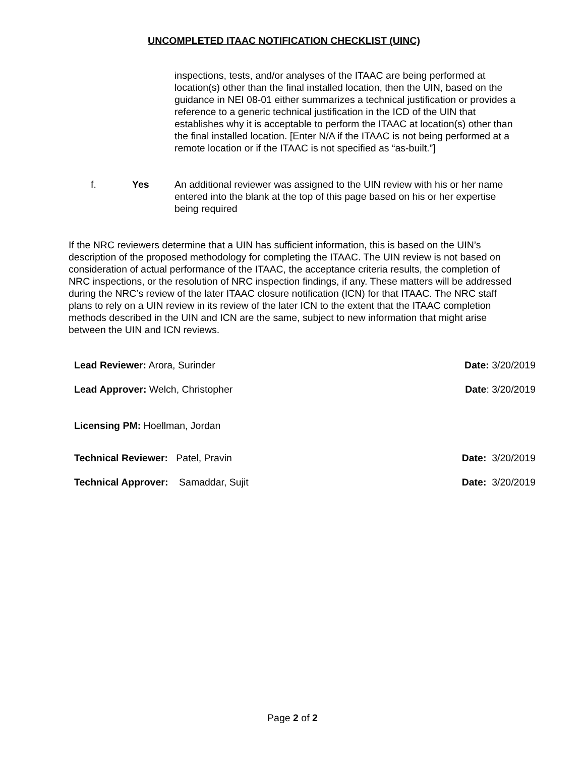UNCOMPLETED ITAAC NOTIFICATION CHECKLIST (UINC)
inspections, tests, and/or analyses of the ITAAC are being performed at location(s) other than the final installed location, then the UIN, based on the guidance in NEI 08-01 either summarizes a technical justification or provides a reference to a generic technical justification in the ICD of the UIN that establishes why it is acceptable to perform the ITAAC at location(s) other than the final installed location. [Enter N/A if the ITAAC is not being performed at a remote location or if the ITAAC is not specified as “as-built.”]
f. Yes An additional reviewer was assigned to the UIN review with his or her name entered into the blank at the top of this page based on his or her expertise being required
If the NRC reviewers determine that a UIN has sufficient information, this is based on the UIN’s description of the proposed methodology for completing the ITAAC. The UIN review is not based on consideration of actual performance of the ITAAC, the acceptance criteria results, the completion of NRC inspections, or the resolution of NRC inspection findings, if any. These matters will be addressed during the NRC’s review of the later ITAAC closure notification (ICN) for that ITAAC. The NRC staff plans to rely on a UIN review in its review of the later ICN to the extent that the ITAAC completion methods described in the UIN and ICN are the same, subject to new information that might arise between the UIN and ICN reviews.
Lead Reviewer: Arora, Surinder Date: 3/20/2019
Lead Approver: Welch, Christopher Date: 3/20/2019
Licensing PM: Hoellman, Jordan
Technical Reviewer: Patel, Pravin Date: 3/20/2019
Technical Approver: Samaddar, Sujit Date: 3/20/2019
Page 2 of 2